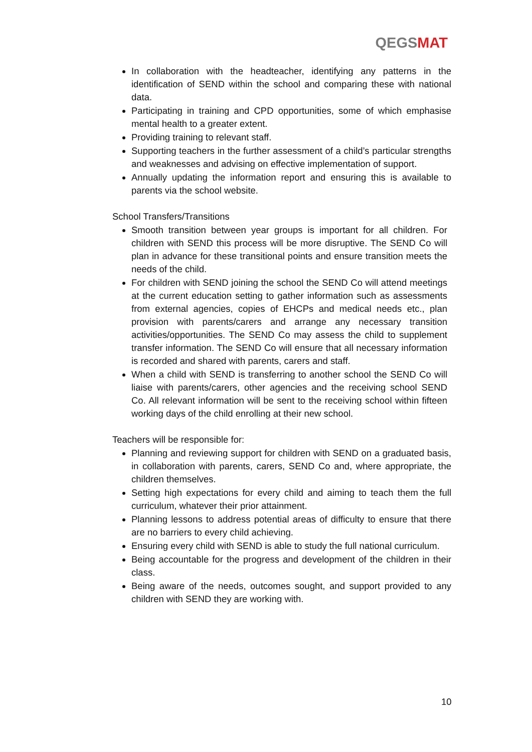QEGSMAT
In collaboration with the headteacher, identifying any patterns in the identification of SEND within the school and comparing these with national data.
Participating in training and CPD opportunities, some of which emphasise mental health to a greater extent.
Providing training to relevant staff.
Supporting teachers in the further assessment of a child’s particular strengths and weaknesses and advising on effective implementation of support.
Annually updating the information report and ensuring this is available to parents via the school website.
School Transfers/Transitions
Smooth transition between year groups is important for all children. For children with SEND this process will be more disruptive. The SEND Co will plan in advance for these transitional points and ensure transition meets the needs of the child.
For children with SEND joining the school the SEND Co will attend meetings at the current education setting to gather information such as assessments from external agencies, copies of EHCPs and medical needs etc., plan provision with parents/carers and arrange any necessary transition activities/opportunities. The SEND Co may assess the child to supplement transfer information. The SEND Co will ensure that all necessary information is recorded and shared with parents, carers and staff.
When a child with SEND is transferring to another school the SEND Co will liaise with parents/carers, other agencies and the receiving school SEND Co. All relevant information will be sent to the receiving school within fifteen working days of the child enrolling at their new school.
Teachers will be responsible for:
Planning and reviewing support for children with SEND on a graduated basis, in collaboration with parents, carers, SEND Co and, where appropriate, the children themselves.
Setting high expectations for every child and aiming to teach them the full curriculum, whatever their prior attainment.
Planning lessons to address potential areas of difficulty to ensure that there are no barriers to every child achieving.
Ensuring every child with SEND is able to study the full national curriculum.
Being accountable for the progress and development of the children in their class.
Being aware of the needs, outcomes sought, and support provided to any children with SEND they are working with.
10